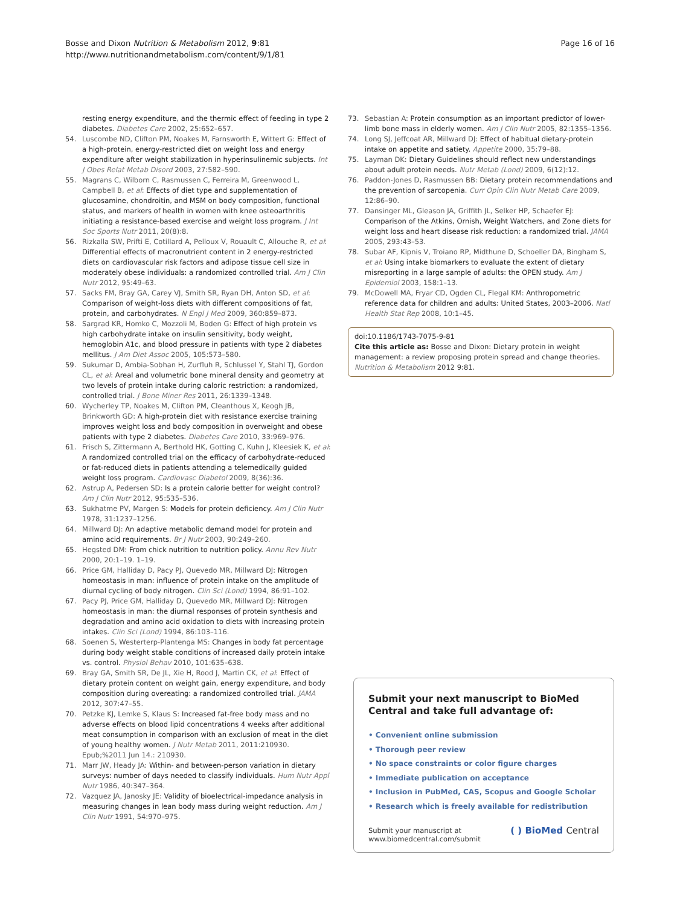Bosse and Dixon Nutrition & Metabolism 2012, 9:81
http://www.nutritionandmetabolism.com/content/9/1/81
Page 16 of 16
resting energy expenditure, and the thermic effect of feeding in type 2 diabetes. Diabetes Care 2002, 25:652–657.
54. Luscombe ND, Clifton PM, Noakes M, Farnsworth E, Wittert G: Effect of a high-protein, energy-restricted diet on weight loss and energy expenditure after weight stabilization in hyperinsulinemic subjects. Int J Obes Relat Metab Disord 2003, 27:582–590.
55. Magrans C, Wilborn C, Rasmussen C, Ferreira M, Greenwood L, Campbell B, et al: Effects of diet type and supplementation of glucosamine, chondroitin, and MSM on body composition, functional status, and markers of health in women with knee osteoarthritis initiating a resistance-based exercise and weight loss program. J Int Soc Sports Nutr 2011, 20(8):8.
56. Rizkalla SW, Prifti E, Cotillard A, Pelloux V, Rouault C, Allouche R, et al: Differential effects of macronutrient content in 2 energy-restricted diets on cardiovascular risk factors and adipose tissue cell size in moderately obese individuals: a randomized controlled trial. Am J Clin Nutr 2012, 95:49–63.
57. Sacks FM, Bray GA, Carey VJ, Smith SR, Ryan DH, Anton SD, et al: Comparison of weight-loss diets with different compositions of fat, protein, and carbohydrates. N Engl J Med 2009, 360:859–873.
58. Sargrad KR, Homko C, Mozzoli M, Boden G: Effect of high protein vs high carbohydrate intake on insulin sensitivity, body weight, hemoglobin A1c, and blood pressure in patients with type 2 diabetes mellitus. J Am Diet Assoc 2005, 105:573–580.
59. Sukumar D, Ambia-Sobhan H, Zurfluh R, Schlussel Y, Stahl TJ, Gordon CL, et al: Areal and volumetric bone mineral density and geometry at two levels of protein intake during caloric restriction: a randomized, controlled trial. J Bone Miner Res 2011, 26:1339–1348.
60. Wycherley TP, Noakes M, Clifton PM, Cleanthous X, Keogh JB, Brinkworth GD: A high-protein diet with resistance exercise training improves weight loss and body composition in overweight and obese patients with type 2 diabetes. Diabetes Care 2010, 33:969–976.
61. Frisch S, Zittermann A, Berthold HK, Gotting C, Kuhn J, Kleesiek K, et al: A randomized controlled trial on the efficacy of carbohydrate-reduced or fat-reduced diets in patients attending a telemedically guided weight loss program. Cardiovasc Diabetol 2009, 8(36):36.
62. Astrup A, Pedersen SD: Is a protein calorie better for weight control? Am J Clin Nutr 2012, 95:535–536.
63. Sukhatme PV, Margen S: Models for protein deficiency. Am J Clin Nutr 1978, 31:1237–1256.
64. Millward DJ: An adaptive metabolic demand model for protein and amino acid requirements. Br J Nutr 2003, 90:249–260.
65. Hegsted DM: From chick nutrition to nutrition policy. Annu Rev Nutr 2000, 20:1–19. 1–19.
66. Price GM, Halliday D, Pacy PJ, Quevedo MR, Millward DJ: Nitrogen homeostasis in man: influence of protein intake on the amplitude of diurnal cycling of body nitrogen. Clin Sci (Lond) 1994, 86:91–102.
67. Pacy PJ, Price GM, Halliday D, Quevedo MR, Millward DJ: Nitrogen homeostasis in man: the diurnal responses of protein synthesis and degradation and amino acid oxidation to diets with increasing protein intakes. Clin Sci (Lond) 1994, 86:103–116.
68. Soenen S, Westerterp-Plantenga MS: Changes in body fat percentage during body weight stable conditions of increased daily protein intake vs. control. Physiol Behav 2010, 101:635–638.
69. Bray GA, Smith SR, De JL, Xie H, Rood J, Martin CK, et al: Effect of dietary protein content on weight gain, energy expenditure, and body composition during overeating: a randomized controlled trial. JAMA 2012, 307:47–55.
70. Petzke KJ, Lemke S, Klaus S: Increased fat-free body mass and no adverse effects on blood lipid concentrations 4 weeks after additional meat consumption in comparison with an exclusion of meat in the diet of young healthy women. J Nutr Metab 2011, 2011:210930. Epub;%2011 Jun 14.: 210930.
71. Marr JW, Heady JA: Within- and between-person variation in dietary surveys: number of days needed to classify individuals. Hum Nutr Appl Nutr 1986, 40:347–364.
72. Vazquez JA, Janosky JE: Validity of bioelectrical-impedance analysis in measuring changes in lean body mass during weight reduction. Am J Clin Nutr 1991, 54:970–975.
73. Sebastian A: Protein consumption as an important predictor of lower-limb bone mass in elderly women. Am J Clin Nutr 2005, 82:1355–1356.
74. Long SJ, Jeffcoat AR, Millward DJ: Effect of habitual dietary-protein intake on appetite and satiety. Appetite 2000, 35:79–88.
75. Layman DK: Dietary Guidelines should reflect new understandings about adult protein needs. Nutr Metab (Lond) 2009, 6(12):12.
76. Paddon-Jones D, Rasmussen BB: Dietary protein recommendations and the prevention of sarcopenia. Curr Opin Clin Nutr Metab Care 2009, 12:86–90.
77. Dansinger ML, Gleason JA, Griffith JL, Selker HP, Schaefer EJ: Comparison of the Atkins, Ornish, Weight Watchers, and Zone diets for weight loss and heart disease risk reduction: a randomized trial. JAMA 2005, 293:43–53.
78. Subar AF, Kipnis V, Troiano RP, Midthune D, Schoeller DA, Bingham S, et al: Using intake biomarkers to evaluate the extent of dietary misreporting in a large sample of adults: the OPEN study. Am J Epidemiol 2003, 158:1–13.
79. McDowell MA, Fryar CD, Ogden CL, Flegal KM: Anthropometric reference data for children and adults: United States, 2003–2006. Natl Health Stat Rep 2008, 10:1–45.
doi:10.1186/1743-7075-9-81
Cite this article as: Bosse and Dixon: Dietary protein in weight management: a review proposing protein spread and change theories. Nutrition & Metabolism 2012 9:81.
Submit your next manuscript to BioMed Central and take full advantage of:
• Convenient online submission
• Thorough peer review
• No space constraints or color figure charges
• Immediate publication on acceptance
• Inclusion in PubMed, CAS, Scopus and Google Scholar
• Research which is freely available for redistribution
Submit your manuscript at
www.biomedcentral.com/submit
( ) BioMed Central